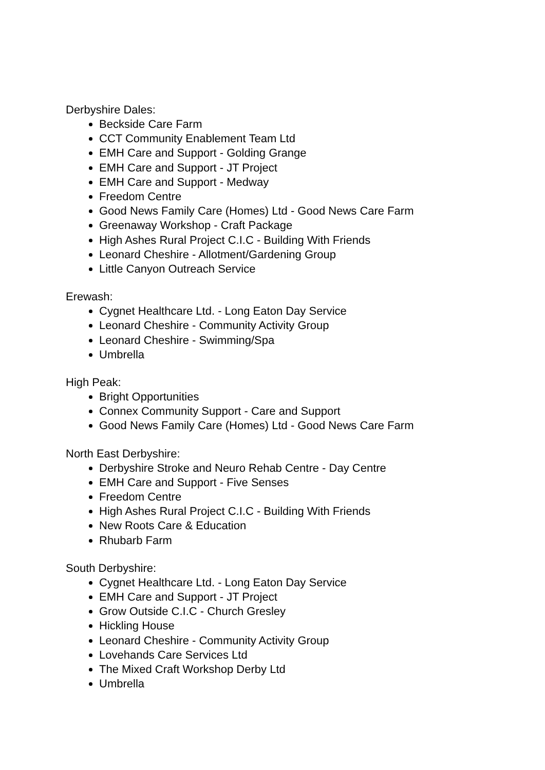Derbyshire Dales:
Beckside Care Farm
CCT Community Enablement Team Ltd
EMH Care and Support - Golding Grange
EMH Care and Support - JT Project
EMH Care and Support - Medway
Freedom Centre
Good News Family Care (Homes) Ltd - Good News Care Farm
Greenaway Workshop - Craft Package
High Ashes Rural Project C.I.C - Building With Friends
Leonard Cheshire - Allotment/Gardening Group
Little Canyon Outreach Service
Erewash:
Cygnet Healthcare Ltd. - Long Eaton Day Service
Leonard Cheshire - Community Activity Group
Leonard Cheshire - Swimming/Spa
Umbrella
High Peak:
Bright Opportunities
Connex Community Support - Care and Support
Good News Family Care (Homes) Ltd - Good News Care Farm
North East Derbyshire:
Derbyshire Stroke and Neuro Rehab Centre - Day Centre
EMH Care and Support - Five Senses
Freedom Centre
High Ashes Rural Project C.I.C - Building With Friends
New Roots Care & Education
Rhubarb Farm
South Derbyshire:
Cygnet Healthcare Ltd. - Long Eaton Day Service
EMH Care and Support - JT Project
Grow Outside C.I.C - Church Gresley
Hickling House
Leonard Cheshire - Community Activity Group
Lovehands Care Services Ltd
The Mixed Craft Workshop Derby Ltd
Umbrella